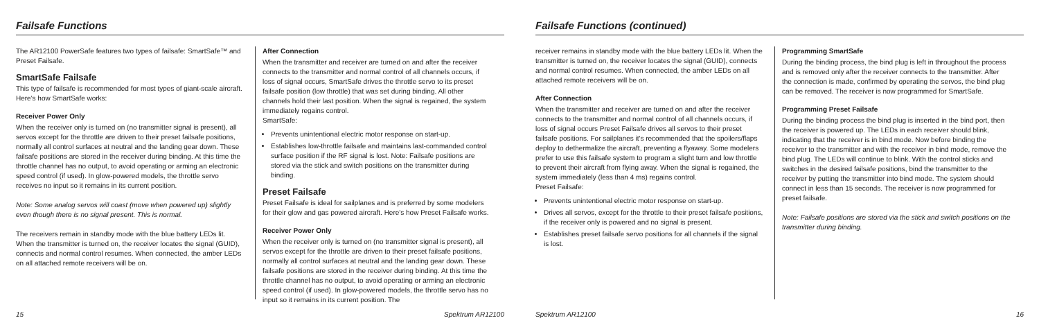Failsafe Functions
The AR12100 PowerSafe features two types of failsafe: SmartSafe™ and Preset Failsafe.
SmartSafe Failsafe
This type of failsafe is recommended for most types of giant-scale aircraft. Here's how SmartSafe works:
Receiver Power Only
When the receiver only is turned on (no transmitter signal is present), all servos except for the throttle are driven to their preset failsafe positions, normally all control surfaces at neutral and the landing gear down. These failsafe positions are stored in the receiver during binding. At this time the throttle channel has no output, to avoid operating or arming an electronic speed control (if used). In glow-powered models, the throttle servo receives no input so it remains in its current position.
Note: Some analog servos will coast (move when powered up) slightly even though there is no signal present. This is normal.
The receivers remain in standby mode with the blue battery LEDs lit. When the transmitter is turned on, the receiver locates the signal (GUID), connects and normal control resumes. When connected, the amber LEDs on all attached remote receivers will be on.
After Connection
When the transmitter and receiver are turned on and after the receiver connects to the transmitter and normal control of all channels occurs, if loss of signal occurs, SmartSafe drives the throttle servo to its preset failsafe position (low throttle) that was set during binding. All other channels hold their last position. When the signal is regained, the system immediately regains control.
SmartSafe:
Prevents unintentional electric motor response on start-up.
Establishes low-throttle failsafe and maintains last-commanded control surface position if the RF signal is lost. Note: Failsafe positions are stored via the stick and switch positions on the transmitter during binding.
Preset Failsafe
Preset Failsafe is ideal for sailplanes and is preferred by some modelers for their glow and gas powered aircraft. Here's how Preset Failsafe works.
Receiver Power Only
When the receiver only is turned on (no transmitter signal is present), all servos except for the throttle are driven to their preset failsafe positions, normally all control surfaces at neutral and the landing gear down. These failsafe positions are stored in the receiver during binding. At this time the throttle channel has no output, to avoid operating or arming an electronic speed control (if used). In glow-powered models, the throttle servo has no input so it remains in its current position. The
15 Spektrum AR12100
Failsafe Functions (continued)
receiver remains in standby mode with the blue battery LEDs lit. When the transmitter is turned on, the receiver locates the signal (GUID), connects and normal control resumes. When connected, the amber LEDs on all attached remote receivers will be on.
After Connection
When the transmitter and receiver are turned on and after the receiver connects to the transmitter and normal control of all channels occurs, if loss of signal occurs Preset Failsafe drives all servos to their preset failsafe positions. For sailplanes it's recommended that the spoilers/flaps deploy to dethermalize the aircraft, preventing a flyaway. Some modelers prefer to use this failsafe system to program a slight turn and low throttle to prevent their aircraft from flying away. When the signal is regained, the system immediately (less than 4 ms) regains control.
Preset Failsafe:
Prevents unintentional electric motor response on start-up.
Drives all servos, except for the throttle to their preset failsafe positions, if the receiver only is powered and no signal is present.
Establishes preset failsafe servo positions for all channels if the signal is lost.
Programming SmartSafe
During the binding process, the bind plug is left in throughout the process and is removed only after the receiver connects to the transmitter. After the connection is made, confirmed by operating the servos, the bind plug can be removed. The receiver is now programmed for SmartSafe.
Programming Preset Failsafe
During the binding process the bind plug is inserted in the bind port, then the receiver is powered up. The LEDs in each receiver should blink, indicating that the receiver is in bind mode. Now before binding the receiver to the transmitter and with the receiver in bind mode, remove the bind plug. The LEDs will continue to blink. With the control sticks and switches in the desired failsafe positions, bind the transmitter to the receiver by putting the transmitter into bind mode. The system should connect in less than 15 seconds. The receiver is now programmed for preset failsafe.
Note: Failsafe positions are stored via the stick and switch positions on the transmitter during binding.
Spektrum AR12100 16